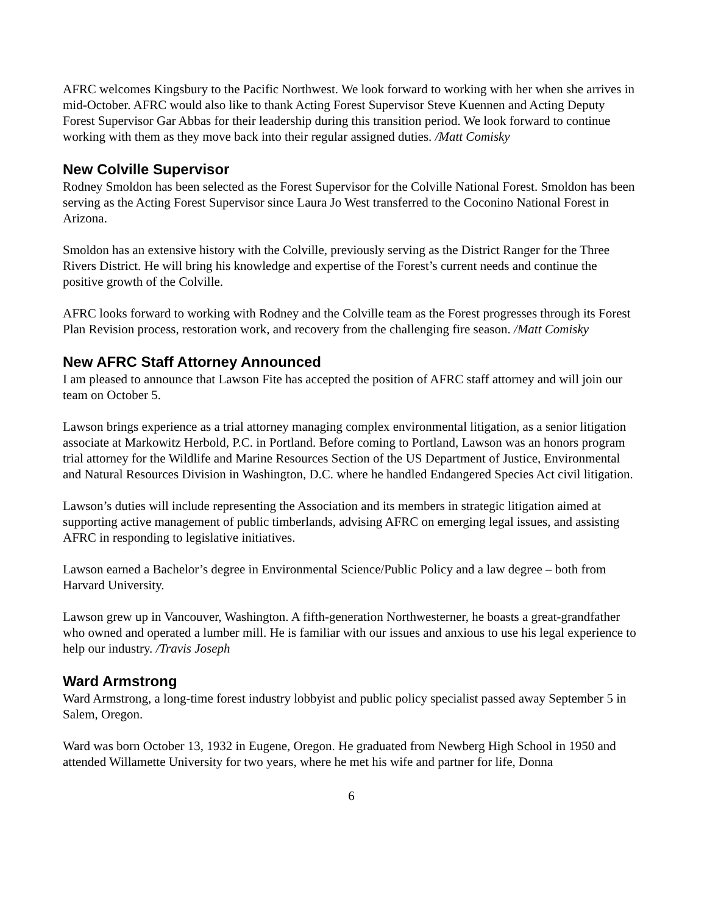AFRC welcomes Kingsbury to the Pacific Northwest. We look forward to working with her when she arrives in mid-October. AFRC would also like to thank Acting Forest Supervisor Steve Kuennen and Acting Deputy Forest Supervisor Gar Abbas for their leadership during this transition period. We look forward to continue working with them as they move back into their regular assigned duties. /Matt Comisky
New Colville Supervisor
Rodney Smoldon has been selected as the Forest Supervisor for the Colville National Forest. Smoldon has been serving as the Acting Forest Supervisor since Laura Jo West transferred to the Coconino National Forest in Arizona.
Smoldon has an extensive history with the Colville, previously serving as the District Ranger for the Three Rivers District. He will bring his knowledge and expertise of the Forest’s current needs and continue the positive growth of the Colville.
AFRC looks forward to working with Rodney and the Colville team as the Forest progresses through its Forest Plan Revision process, restoration work, and recovery from the challenging fire season. /Matt Comisky
New AFRC Staff Attorney Announced
I am pleased to announce that Lawson Fite has accepted the position of AFRC staff attorney and will join our team on October 5.
Lawson brings experience as a trial attorney managing complex environmental litigation, as a senior litigation associate at Markowitz Herbold, P.C. in Portland. Before coming to Portland, Lawson was an honors program trial attorney for the Wildlife and Marine Resources Section of the US Department of Justice, Environmental and Natural Resources Division in Washington, D.C. where he handled Endangered Species Act civil litigation.
Lawson’s duties will include representing the Association and its members in strategic litigation aimed at supporting active management of public timberlands, advising AFRC on emerging legal issues, and assisting AFRC in responding to legislative initiatives.
Lawson earned a Bachelor’s degree in Environmental Science/Public Policy and a law degree – both from Harvard University.
Lawson grew up in Vancouver, Washington. A fifth-generation Northwesterner, he boasts a great-grandfather who owned and operated a lumber mill. He is familiar with our issues and anxious to use his legal experience to help our industry. /Travis Joseph
Ward Armstrong
Ward Armstrong, a long-time forest industry lobbyist and public policy specialist passed away September 5 in Salem, Oregon.
Ward was born October 13, 1932 in Eugene, Oregon. He graduated from Newberg High School in 1950 and attended Willamette University for two years, where he met his wife and partner for life, Donna
6